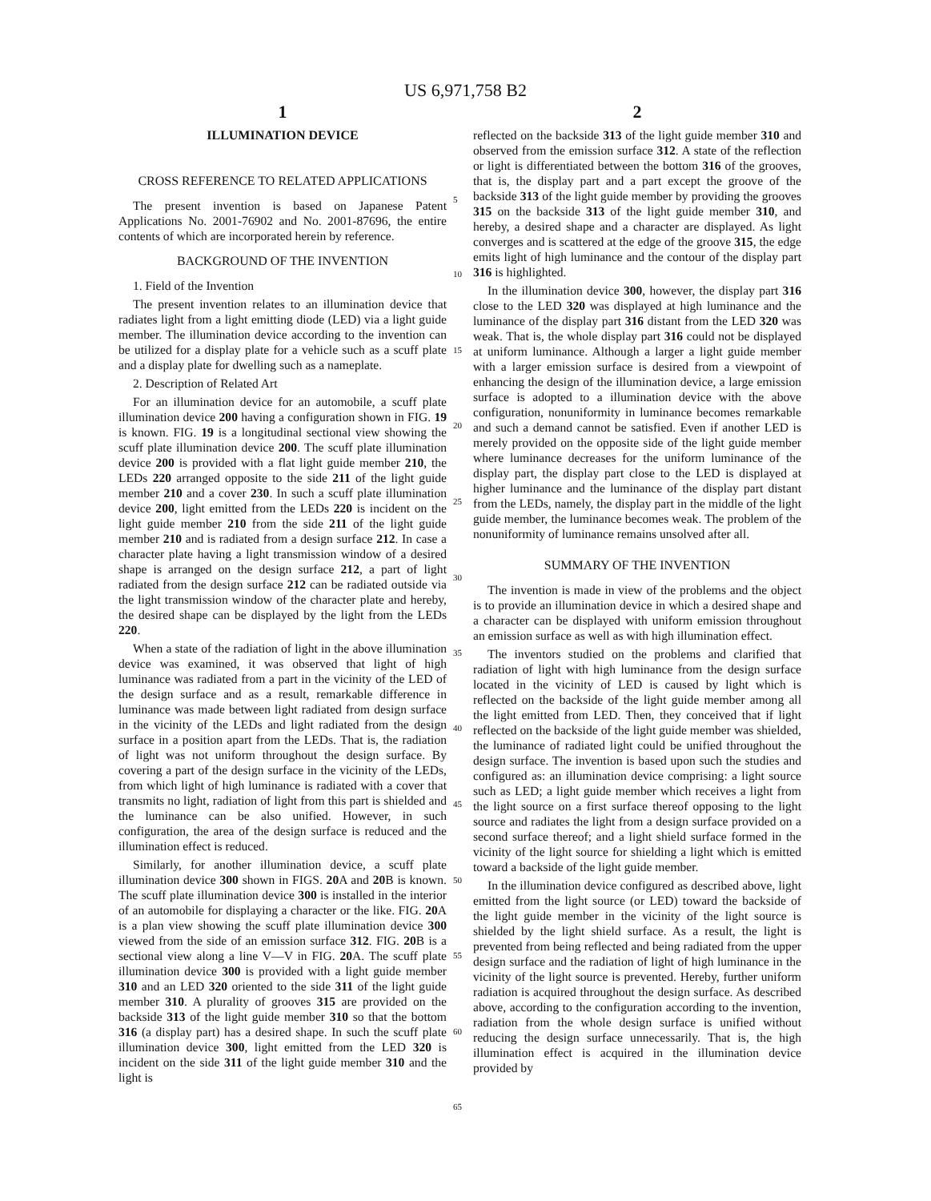US 6,971,758 B2
1
ILLUMINATION DEVICE
CROSS REFERENCE TO RELATED APPLICATIONS
The present invention is based on Japanese Patent Applications No. 2001-76902 and No. 2001-87696, the entire contents of which are incorporated herein by reference.
BACKGROUND OF THE INVENTION
1. Field of the Invention
The present invention relates to an illumination device that radiates light from a light emitting diode (LED) via a light guide member. The illumination device according to the invention can be utilized for a display plate for a vehicle such as a scuff plate and a display plate for dwelling such as a nameplate.
2. Description of Related Art
For an illumination device for an automobile, a scuff plate illumination device 200 having a configuration shown in FIG. 19 is known. FIG. 19 is a longitudinal sectional view showing the scuff plate illumination device 200. The scuff plate illumination device 200 is provided with a flat light guide member 210, the LEDs 220 arranged opposite to the side 211 of the light guide member 210 and a cover 230. In such a scuff plate illumination device 200, light emitted from the LEDs 220 is incident on the light guide member 210 from the side 211 of the light guide member 210 and is radiated from a design surface 212. In case a character plate having a light transmission window of a desired shape is arranged on the design surface 212, a part of light radiated from the design surface 212 can be radiated outside via the light transmission window of the character plate and hereby, the desired shape can be displayed by the light from the LEDs 220.
When a state of the radiation of light in the above illumination device was examined, it was observed that light of high luminance was radiated from a part in the vicinity of the LED of the design surface and as a result, remarkable difference in luminance was made between light radiated from design surface in the vicinity of the LEDs and light radiated from the design surface in a position apart from the LEDs. That is, the radiation of light was not uniform throughout the design surface. By covering a part of the design surface in the vicinity of the LEDs, from which light of high luminance is radiated with a cover that transmits no light, radiation of light from this part is shielded and the luminance can be also unified. However, in such configuration, the area of the design surface is reduced and the illumination effect is reduced.
Similarly, for another illumination device, a scuff plate illumination device 300 shown in FIGS. 20 A and 20 B is known. The scuff plate illumination device 300 is installed in the interior of an automobile for displaying a character or the like. FIG. 20 A is a plan view showing the scuff plate illumination device 300 viewed from the side of an emission surface 312. FIG. 20 B is a sectional view along a line V—V in FIG. 20 A. The scuff plate illumination device 300 is provided with a light guide member 310 and an LED 320 oriented to the side 311 of the light guide member 310. A plurality of grooves 315 are provided on the backside 313 of the light guide member 310 so that the bottom 316 (a display part) has a desired shape. In such the scuff plate illumination device 300, light emitted from the LED 320 is incident on the side 311 of the light guide member 310 and the light is
2
reflected on the backside 313 of the light guide member 310 and observed from the emission surface 312. A state of the reflection or light is differentiated between the bottom 316 of the grooves, that is, the display part and a part except the groove of the backside 313 of the light guide member by providing the grooves 315 on the backside 313 of the light guide member 310, and hereby, a desired shape and a character are displayed. As light converges and is scattered at the edge of the groove 315, the edge emits light of high luminance and the contour of the display part 316 is highlighted.
In the illumination device 300, however, the display part 316 close to the LED 320 was displayed at high luminance and the luminance of the display part 316 distant from the LED 320 was weak. That is, the whole display part 316 could not be displayed at uniform luminance. Although a larger a light guide member with a larger emission surface is desired from a viewpoint of enhancing the design of the illumination device, a large emission surface is adopted to a illumination device with the above configuration, nonuniformity in luminance becomes remarkable and such a demand cannot be satisfied. Even if another LED is merely provided on the opposite side of the light guide member where luminance decreases for the uniform luminance of the display part, the display part close to the LED is displayed at higher luminance and the luminance of the display part distant from the LEDs, namely, the display part in the middle of the light guide member, the luminance becomes weak. The problem of the nonuniformity of luminance remains unsolved after all.
SUMMARY OF THE INVENTION
The invention is made in view of the problems and the object is to provide an illumination device in which a desired shape and a character can be displayed with uniform emission throughout an emission surface as well as with high illumination effect.
The inventors studied on the problems and clarified that radiation of light with high luminance from the design surface located in the vicinity of LED is caused by light which is reflected on the backside of the light guide member among all the light emitted from LED. Then, they conceived that if light reflected on the backside of the light guide member was shielded, the luminance of radiated light could be unified throughout the design surface. The invention is based upon such the studies and configured as: an illumination device comprising: a light source such as LED; a light guide member which receives a light from the light source on a first surface thereof opposing to the light source and radiates the light from a design surface provided on a second surface thereof; and a light shield surface formed in the vicinity of the light source for shielding a light which is emitted toward a backside of the light guide member.
In the illumination device configured as described above, light emitted from the light source (or LED) toward the backside of the light guide member in the vicinity of the light source is shielded by the light shield surface. As a result, the light is prevented from being reflected and being radiated from the upper design surface and the radiation of light of high luminance in the vicinity of the light source is prevented. Hereby, further uniform radiation is acquired throughout the design surface. As described above, according to the configuration according to the invention, radiation from the whole design surface is unified without reducing the design surface unnecessarily. That is, the high illumination effect is acquired in the illumination device provided by
5
10
15
20
25
30
35
40
45
50
55
60
65